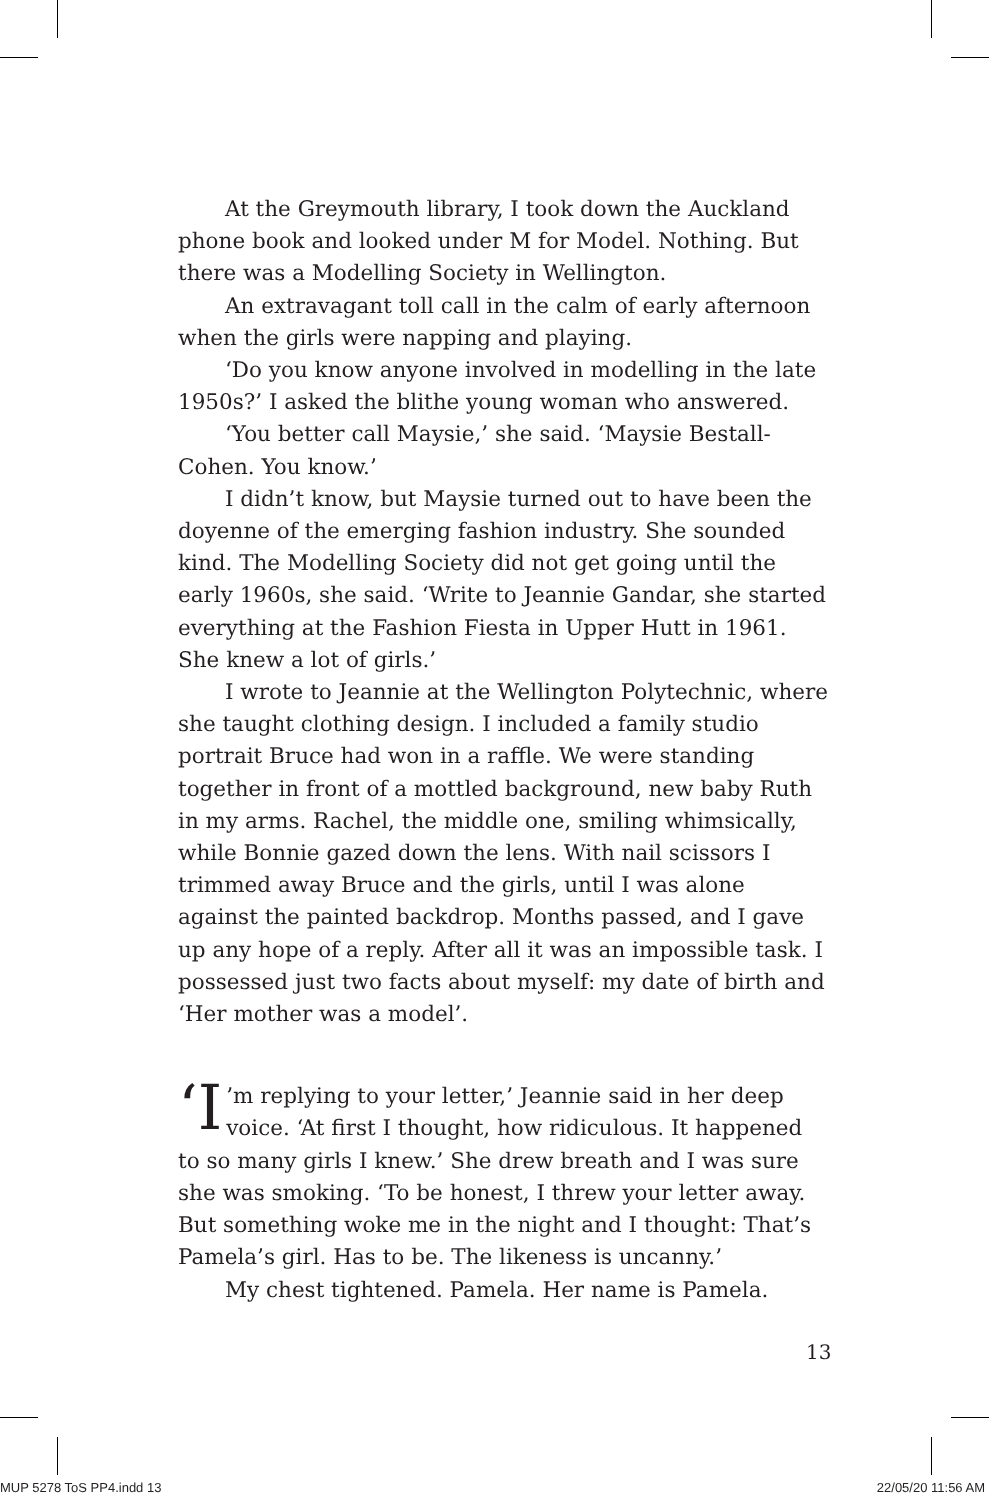At the Greymouth library, I took down the Auckland phone book and looked under M for Model. Nothing. But there was a Modelling Society in Wellington.
An extravagant toll call in the calm of early afternoon when the girls were napping and playing.
‘Do you know anyone involved in modelling in the late 1950s?’ I asked the blithe young woman who answered.
‘You better call Maysie,’ she said. ‘Maysie Bestall-Cohen. You know.’
I didn’t know, but Maysie turned out to have been the doyenne of the emerging fashion industry. She sounded kind. The Modelling Society did not get going until the early 1960s, she said. ‘Write to Jeannie Gandar, she started everything at the Fashion Fiesta in Upper Hutt in 1961. She knew a lot of girls.’
I wrote to Jeannie at the Wellington Polytechnic, where she taught clothing design. I included a family studio portrait Bruce had won in a raffle. We were standing together in front of a mottled background, new baby Ruth in my arms. Rachel, the middle one, smiling whimsically, while Bonnie gazed down the lens. With nail scissors I trimmed away Bruce and the girls, until I was alone against the painted backdrop. Months passed, and I gave up any hope of a reply. After all it was an impossible task. I possessed just two facts about myself: my date of birth and ‘Her mother was a model’.
‘I’m replying to your letter,’ Jeannie said in her deep voice. ‘At first I thought, how ridiculous. It happened to so many girls I knew.’ She drew breath and I was sure she was smoking. ‘To be honest, I threw your letter away. But something woke me in the night and I thought: That’s Pamela’s girl. Has to be. The likeness is uncanny.’
My chest tightened. Pamela. Her name is Pamela.
13
MUP 5278 ToS PP4.indd 13 22/05/20 11:56 AM